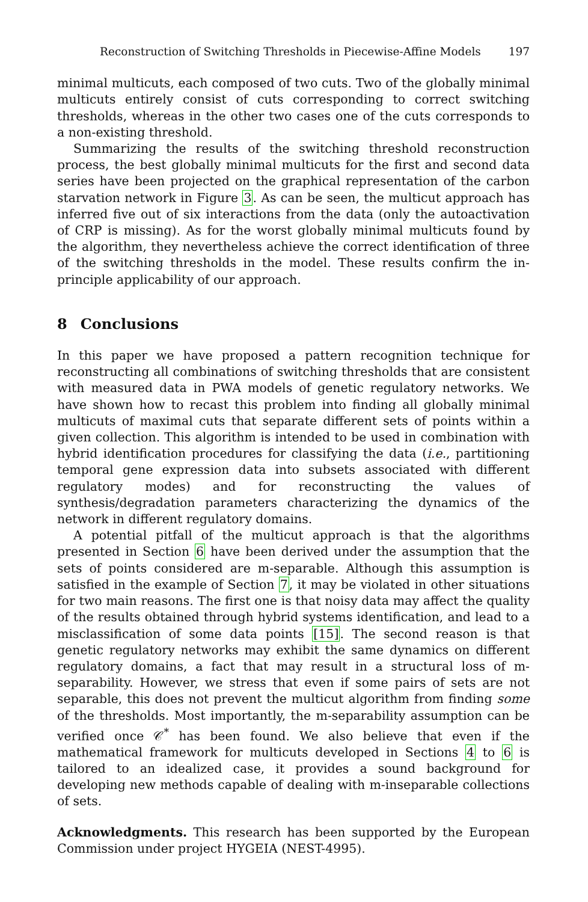Reconstruction of Switching Thresholds in Piecewise-Affine Models 197
minimal multicuts, each composed of two cuts. Two of the globally minimal multicuts entirely consist of cuts corresponding to correct switching thresholds, whereas in the other two cases one of the cuts corresponds to a non-existing threshold.
Summarizing the results of the switching threshold reconstruction process, the best globally minimal multicuts for the first and second data series have been projected on the graphical representation of the carbon starvation network in Figure 3. As can be seen, the multicut approach has inferred five out of six interactions from the data (only the autoactivation of CRP is missing). As for the worst globally minimal multicuts found by the algorithm, they nevertheless achieve the correct identification of three of the switching thresholds in the model. These results confirm the in-principle applicability of our approach.
8 Conclusions
In this paper we have proposed a pattern recognition technique for reconstructing all combinations of switching thresholds that are consistent with measured data in PWA models of genetic regulatory networks. We have shown how to recast this problem into finding all globally minimal multicuts of maximal cuts that separate different sets of points within a given collection. This algorithm is intended to be used in combination with hybrid identification procedures for classifying the data (i.e., partitioning temporal gene expression data into subsets associated with different regulatory modes) and for reconstructing the values of synthesis/degradation parameters characterizing the dynamics of the network in different regulatory domains.
A potential pitfall of the multicut approach is that the algorithms presented in Section 6 have been derived under the assumption that the sets of points considered are m-separable. Although this assumption is satisfied in the example of Section 7, it may be violated in other situations for two main reasons. The first one is that noisy data may affect the quality of the results obtained through hybrid systems identification, and lead to a misclassification of some data points [15]. The second reason is that genetic regulatory networks may exhibit the same dynamics on different regulatory domains, a fact that may result in a structural loss of m-separability. However, we stress that even if some pairs of sets are not separable, this does not prevent the multicut algorithm from finding some of the thresholds. Most importantly, the m-separability assumption can be verified once 𝒞<sup>*</sup> has been found. We also believe that even if the mathematical framework for multicuts developed in Sections 4 to 6 is tailored to an idealized case, it provides a sound background for developing new methods capable of dealing with m-inseparable collections of sets.
Acknowledgments. This research has been supported by the European Commission under project HYGEIA (NEST-4995).